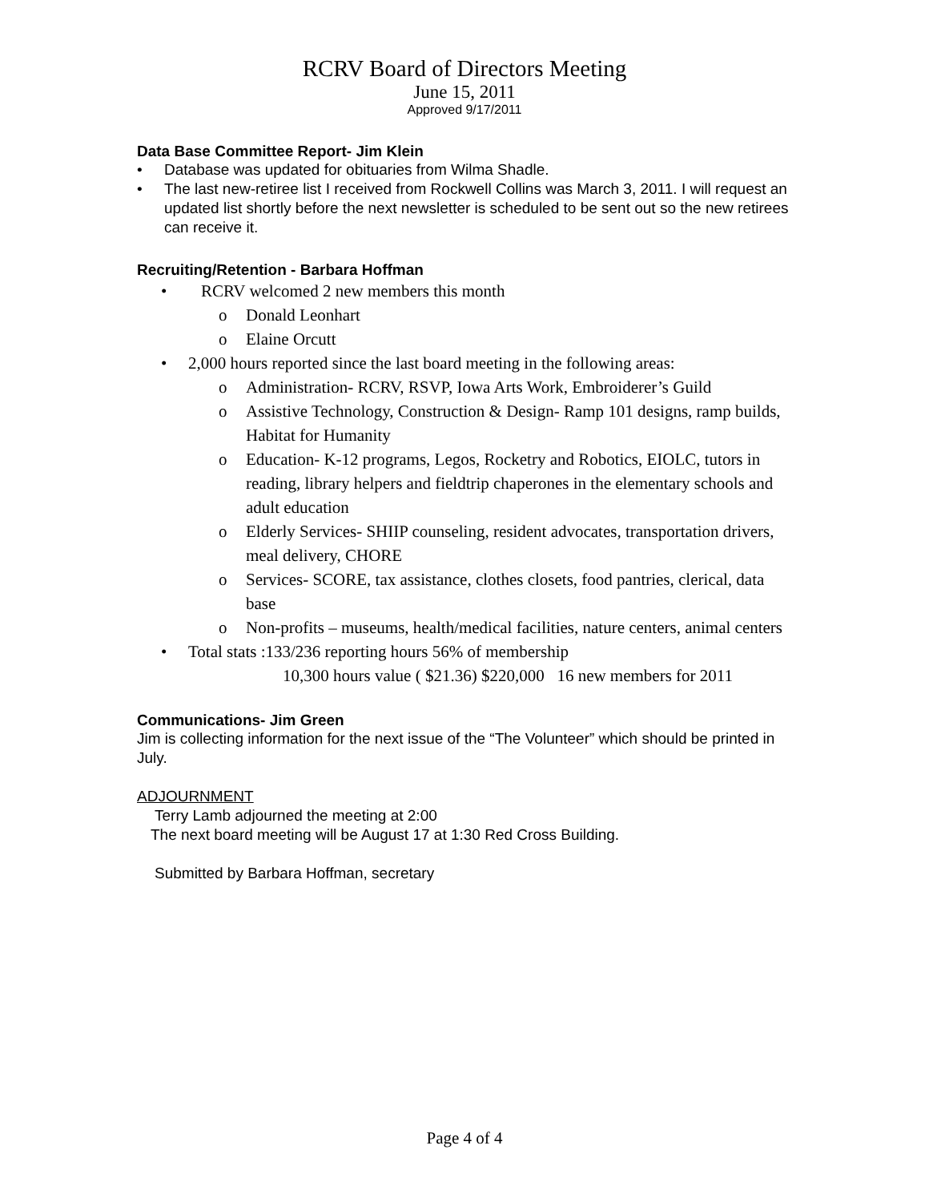RCRV Board of Directors Meeting
June 15, 2011
Approved 9/17/2011
Data Base Committee Report- Jim Klein
• Database was updated for obituaries from Wilma Shadle.
• The last new-retiree list I received from Rockwell Collins was March 3, 2011. I will request an updated list shortly before the next newsletter is scheduled to be sent out so the new retirees can receive it.
Recruiting/Retention - Barbara Hoffman
• RCRV welcomed 2 new members this month
o Donald Leonhart
o Elaine Orcutt
• 2,000 hours reported since the last board meeting in the following areas:
o Administration- RCRV, RSVP, Iowa Arts Work, Embroiderer’s Guild
o Assistive Technology, Construction & Design- Ramp 101 designs, ramp builds, Habitat for Humanity
o Education- K-12 programs, Legos, Rocketry and Robotics, EIOLC, tutors in reading, library helpers and fieldtrip chaperones in the elementary schools and adult education
o Elderly Services- SHIIP counseling, resident advocates, transportation drivers, meal delivery, CHORE
o Services- SCORE, tax assistance, clothes closets, food pantries, clerical, data base
o Non-profits – museums, health/medical facilities, nature centers, animal centers
• Total stats :133/236 reporting hours 56% of membership
10,300 hours value ( $21.36) $220,000 16 new members for 2011
Communications- Jim Green
Jim is collecting information for the next issue of the “The Volunteer” which should be printed in July.
ADJOURNMENT
Terry Lamb adjourned the meeting at 2:00
The next board meeting will be August 17 at 1:30 Red Cross Building.
Submitted by Barbara Hoffman, secretary
Page 4 of 4